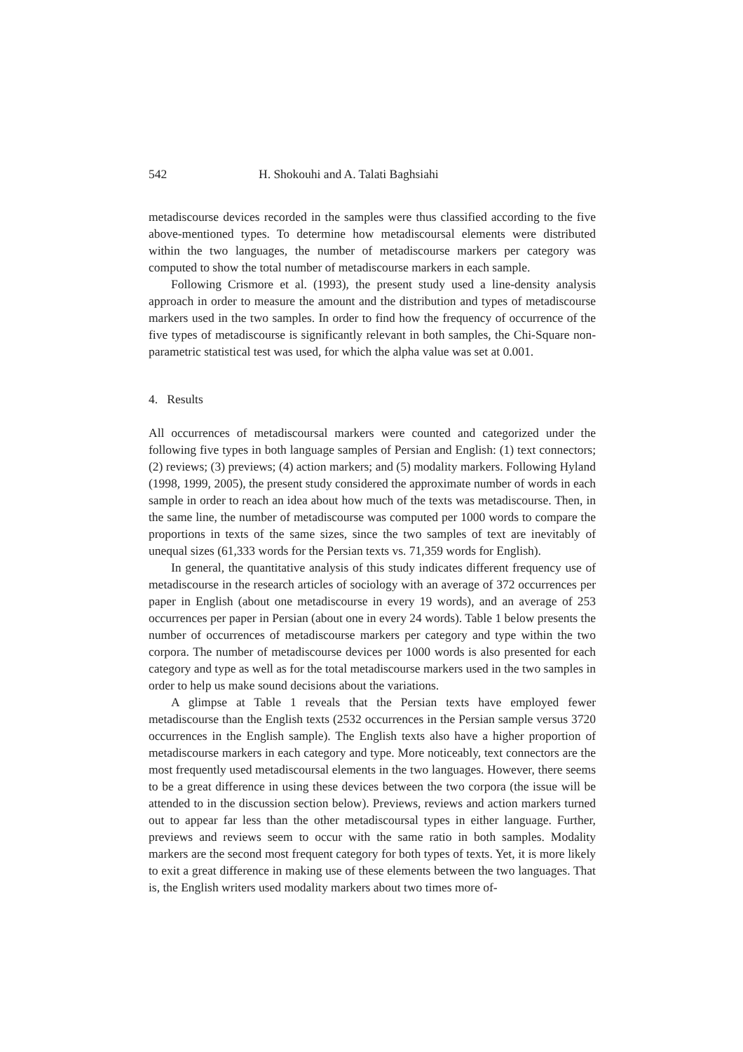542 H. Shokouhi and A. Talati Baghsiahi
metadiscourse devices recorded in the samples were thus classified according to the five above-mentioned types. To determine how metadiscoursal elements were distributed within the two languages, the number of metadiscourse markers per category was computed to show the total number of metadiscourse markers in each sample.
Following Crismore et al. (1993), the present study used a line-density analysis approach in order to measure the amount and the distribution and types of metadiscourse markers used in the two samples. In order to find how the frequency of occurrence of the five types of metadiscourse is significantly relevant in both samples, the Chi-Square non-parametric statistical test was used, for which the alpha value was set at 0.001.
4. Results
All occurrences of metadiscoursal markers were counted and categorized under the following five types in both language samples of Persian and English: (1) text connectors; (2) reviews; (3) previews; (4) action markers; and (5) modality markers. Following Hyland (1998, 1999, 2005), the present study considered the approximate number of words in each sample in order to reach an idea about how much of the texts was metadiscourse. Then, in the same line, the number of metadiscourse was computed per 1000 words to compare the proportions in texts of the same sizes, since the two samples of text are inevitably of unequal sizes (61,333 words for the Persian texts vs. 71,359 words for English).
In general, the quantitative analysis of this study indicates different frequency use of metadiscourse in the research articles of sociology with an average of 372 occurrences per paper in English (about one metadiscourse in every 19 words), and an average of 253 occurrences per paper in Persian (about one in every 24 words). Table 1 below presents the number of occurrences of metadiscourse markers per category and type within the two corpora. The number of metadiscourse devices per 1000 words is also presented for each category and type as well as for the total metadiscourse markers used in the two samples in order to help us make sound decisions about the variations.
A glimpse at Table 1 reveals that the Persian texts have employed fewer metadiscourse than the English texts (2532 occurrences in the Persian sample versus 3720 occurrences in the English sample). The English texts also have a higher proportion of metadiscourse markers in each category and type. More noticeably, text connectors are the most frequently used metadiscoursal elements in the two languages. However, there seems to be a great difference in using these devices between the two corpora (the issue will be attended to in the discussion section below). Previews, reviews and action markers turned out to appear far less than the other metadiscoursal types in either language. Further, previews and reviews seem to occur with the same ratio in both samples. Modality markers are the second most frequent category for both types of texts. Yet, it is more likely to exit a great difference in making use of these elements between the two languages. That is, the English writers used modality markers about two times more of-